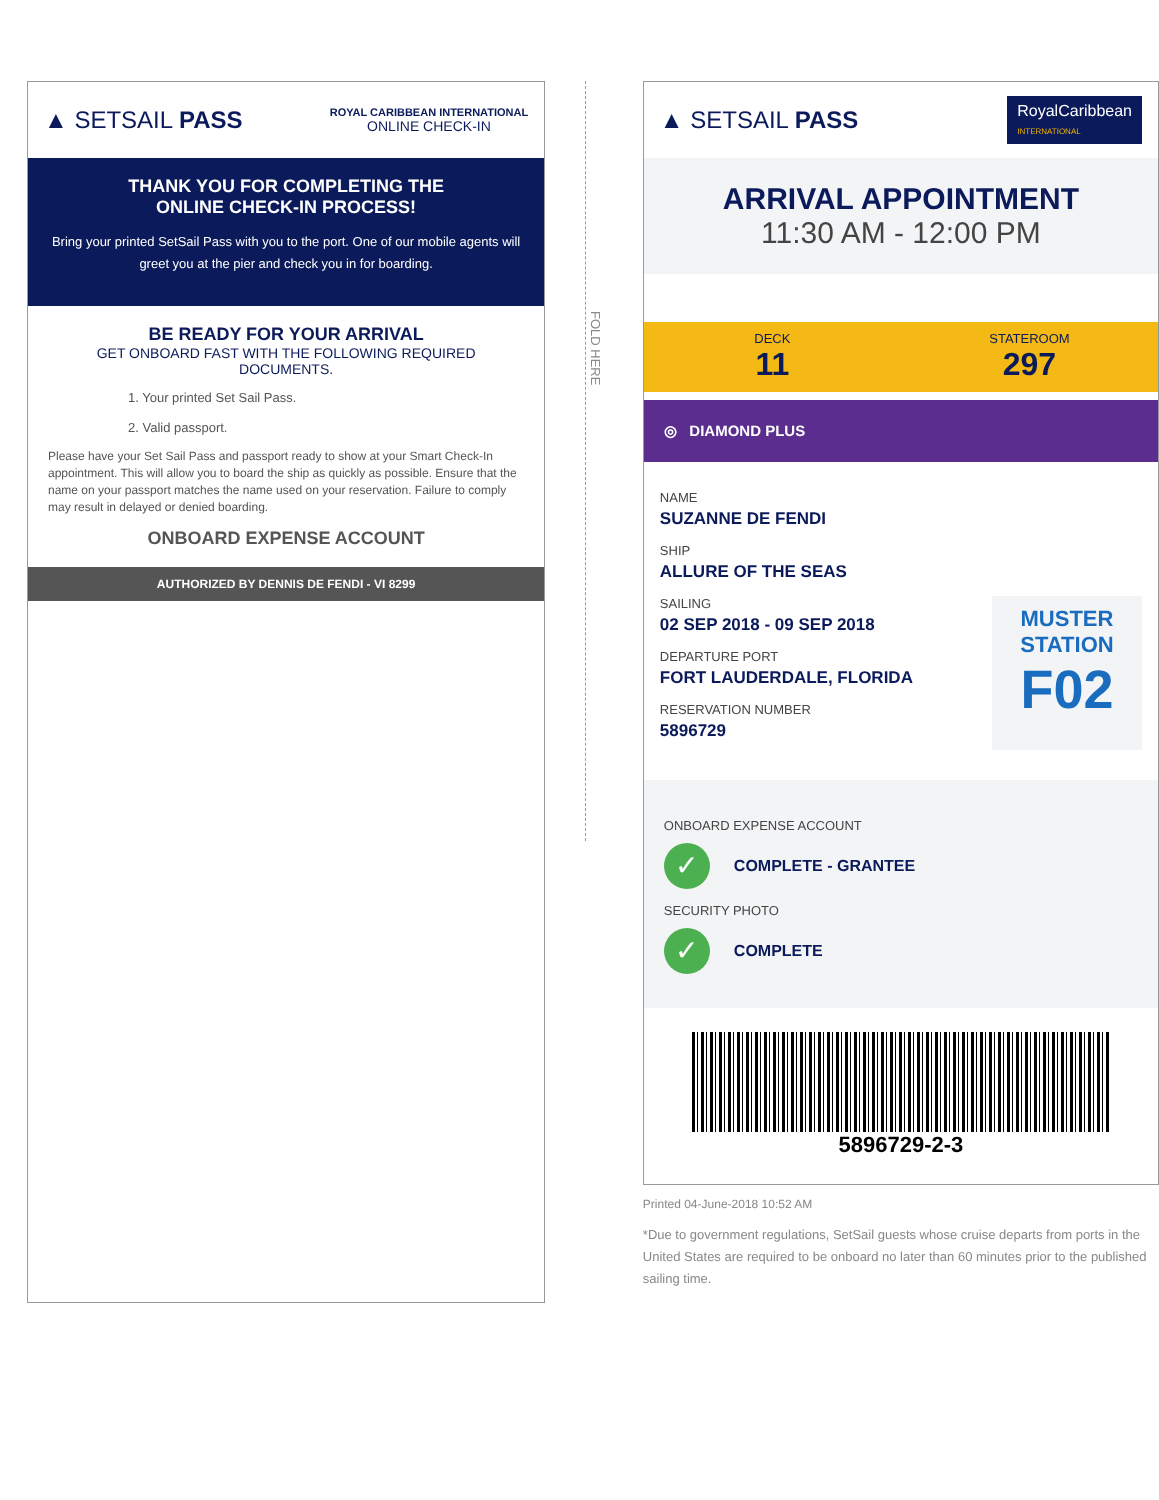▲ SETSAIL PASS
ROYAL CARIBBEAN INTERNATIONAL
ONLINE CHECK-IN
THANK YOU FOR COMPLETING THE
ONLINE CHECK-IN PROCESS!
Bring your printed SetSail Pass with you to the port. One of our mobile agents will greet you at the pier and check you in for boarding.
BE READY FOR YOUR ARRIVAL
GET ONBOARD FAST WITH THE FOLLOWING REQUIRED DOCUMENTS.
1. Your printed Set Sail Pass.
2. Valid passport.
Please have your Set Sail Pass and passport ready to show at your Smart Check-In appointment. This will allow you to board the ship as quickly as possible. Ensure that the name on your passport matches the name used on your reservation. Failure to comply may result in delayed or denied boarding.
ONBOARD EXPENSE ACCOUNT
AUTHORIZED BY DENNIS DE FENDI - VI 8299
FOLD HERE
▲ SETSAIL PASS
RoyalCaribbean
INTERNATIONAL
ARRIVAL APPOINTMENT
11:30 AM - 12:00 PM
DECK
11
STATEROOM
297
◎ DIAMOND PLUS
NAME
SUZANNE DE FENDI
SHIP
ALLURE OF THE SEAS
SAILING
02 SEP 2018 - 09 SEP 2018
DEPARTURE PORT
FORT LAUDERDALE, FLORIDA
RESERVATION NUMBER
5896729
MUSTER
STATION
F02
ONBOARD EXPENSE ACCOUNT
✓
COMPLETE - GRANTEE
SECURITY PHOTO
✓
COMPLETE
5896729-2-3
Printed 04-June-2018 10:52 AM
*Due to government regulations, SetSail guests whose cruise departs from ports in the United States are required to be onboard no later than 60 minutes prior to the published sailing time.